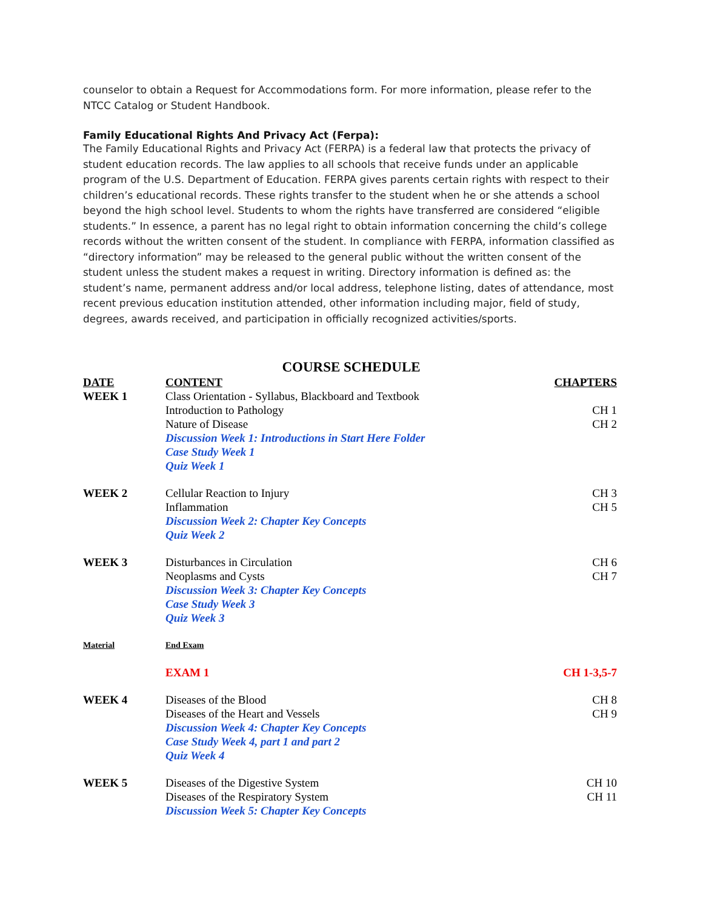counselor to obtain a Request for Accommodations form. For more information, please refer to the NTCC Catalog or Student Handbook.
Family Educational Rights And Privacy Act (Ferpa):
The Family Educational Rights and Privacy Act (FERPA) is a federal law that protects the privacy of student education records. The law applies to all schools that receive funds under an applicable program of the U.S. Department of Education. FERPA gives parents certain rights with respect to their children’s educational records. These rights transfer to the student when he or she attends a school beyond the high school level. Students to whom the rights have transferred are considered “eligible students.” In essence, a parent has no legal right to obtain information concerning the child’s college records without the written consent of the student. In compliance with FERPA, information classified as “directory information” may be released to the general public without the written consent of the student unless the student makes a request in writing. Directory information is defined as: the student’s name, permanent address and/or local address, telephone listing, dates of attendance, most recent previous education institution attended, other information including major, field of study, degrees, awards received, and participation in officially recognized activities/sports.
COURSE SCHEDULE
| DATE | CONTENT | CHAPTERS |
| --- | --- | --- |
| WEEK 1 | Class Orientation - Syllabus, Blackboard and Textbook | |
| | Introduction to Pathology | CH 1 |
| | Nature of Disease | CH 2 |
| | Discussion Week 1: Introductions in Start Here Folder | |
| | Case Study Week 1 | |
| | Quiz Week 1 | |
| WEEK 2 | Cellular Reaction to Injury | CH 3 |
| | Inflammation | CH 5 |
| | Discussion Week 2: Chapter Key Concepts | |
| | Quiz Week 2 | |
| WEEK 3 | Disturbances in Circulation | CH 6 |
| | Neoplasms and Cysts | CH 7 |
| | Discussion Week 3: Chapter Key Concepts | |
| | Case Study Week 3 | |
| | Quiz Week 3 | |
| Material | End Exam | |
| | EXAM 1 | CH 1-3,5-7 |
| WEEK 4 | Diseases of the Blood | CH 8 |
| | Diseases of the Heart and Vessels | CH 9 |
| | Discussion Week 4: Chapter Key Concepts | |
| | Case Study Week 4, part 1 and part 2 | |
| | Quiz Week 4 | |
| WEEK 5 | Diseases of the Digestive System | CH 10 |
| | Diseases of the Respiratory System | CH 11 |
| | Discussion Week 5: Chapter Key Concepts | |